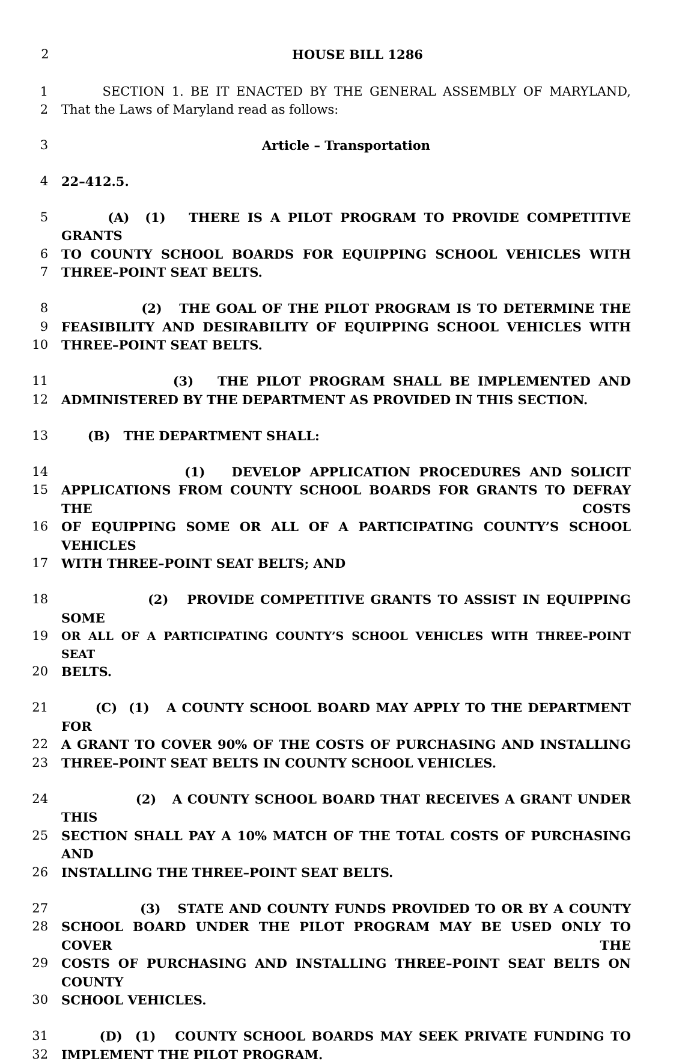2 HOUSE BILL 1286
1 SECTION 1. BE IT ENACTED BY THE GENERAL ASSEMBLY OF MARYLAND,
2 That the Laws of Maryland read as follows:
3 Article – Transportation
4 22–412.5.
5 (A) (1) THERE IS A PILOT PROGRAM TO PROVIDE COMPETITIVE GRANTS
6 TO COUNTY SCHOOL BOARDS FOR EQUIPPING SCHOOL VEHICLES WITH
7 THREE–POINT SEAT BELTS.
8 (2) THE GOAL OF THE PILOT PROGRAM IS TO DETERMINE THE
9 FEASIBILITY AND DESIRABILITY OF EQUIPPING SCHOOL VEHICLES WITH
10 THREE–POINT SEAT BELTS.
11 (3) THE PILOT PROGRAM SHALL BE IMPLEMENTED AND
12 ADMINISTERED BY THE DEPARTMENT AS PROVIDED IN THIS SECTION.
13 (B) THE DEPARTMENT SHALL:
14 (1) DEVELOP APPLICATION PROCEDURES AND SOLICIT
15 APPLICATIONS FROM COUNTY SCHOOL BOARDS FOR GRANTS TO DEFRAY THE COSTS
16 OF EQUIPPING SOME OR ALL OF A PARTICIPATING COUNTY’S SCHOOL VEHICLES
17 WITH THREE–POINT SEAT BELTS; AND
18 (2) PROVIDE COMPETITIVE GRANTS TO ASSIST IN EQUIPPING SOME
19 OR ALL OF A PARTICIPATING COUNTY’S SCHOOL VEHICLES WITH THREE–POINT SEAT
20 BELTS.
21 (C) (1) A COUNTY SCHOOL BOARD MAY APPLY TO THE DEPARTMENT FOR
22 A GRANT TO COVER 90% OF THE COSTS OF PURCHASING AND INSTALLING
23 THREE–POINT SEAT BELTS IN COUNTY SCHOOL VEHICLES.
24 (2) A COUNTY SCHOOL BOARD THAT RECEIVES A GRANT UNDER THIS
25 SECTION SHALL PAY A 10% MATCH OF THE TOTAL COSTS OF PURCHASING AND
26 INSTALLING THE THREE–POINT SEAT BELTS.
27 (3) STATE AND COUNTY FUNDS PROVIDED TO OR BY A COUNTY
28 SCHOOL BOARD UNDER THE PILOT PROGRAM MAY BE USED ONLY TO COVER THE
29 COSTS OF PURCHASING AND INSTALLING THREE–POINT SEAT BELTS ON COUNTY
30 SCHOOL VEHICLES.
31 (D) (1) COUNTY SCHOOL BOARDS MAY SEEK PRIVATE FUNDING TO
32 IMPLEMENT THE PILOT PROGRAM.